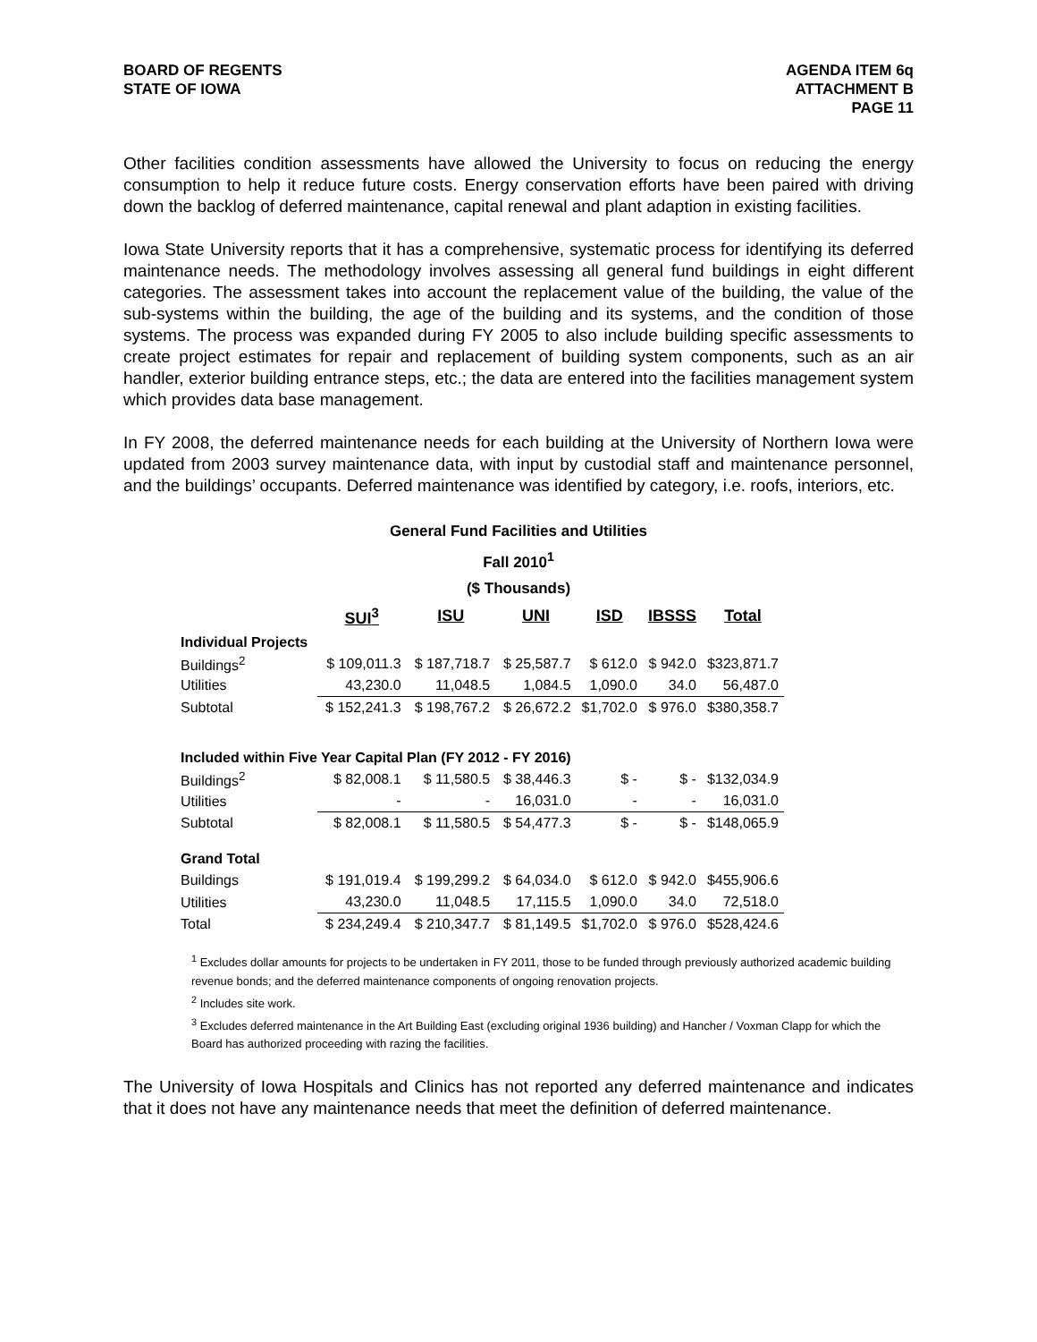BOARD OF REGENTS
STATE OF IOWA
AGENDA ITEM 6q
ATTACHMENT B
PAGE 11
Other facilities condition assessments have allowed the University to focus on reducing the energy consumption to help it reduce future costs. Energy conservation efforts have been paired with driving down the backlog of deferred maintenance, capital renewal and plant adaption in existing facilities.
Iowa State University reports that it has a comprehensive, systematic process for identifying its deferred maintenance needs. The methodology involves assessing all general fund buildings in eight different categories. The assessment takes into account the replacement value of the building, the value of the sub-systems within the building, the age of the building and its systems, and the condition of those systems. The process was expanded during FY 2005 to also include building specific assessments to create project estimates for repair and replacement of building system components, such as an air handler, exterior building entrance steps, etc.; the data are entered into the facilities management system which provides data base management.
In FY 2008, the deferred maintenance needs for each building at the University of Northern Iowa were updated from 2003 survey maintenance data, with input by custodial staff and maintenance personnel, and the buildings’ occupants. Deferred maintenance was identified by category, i.e. roofs, interiors, etc.
General Fund Facilities and Utilities
Fall 2010<sup>1</sup>
($ Thousands)
| | SUI<sup>3</sup> | ISU | UNI | ISD | IBSSS | Total |
| Individual Projects | | | | | | |
| Buildings<sup>2</sup> | $ 109,011.3 | $ 187,718.7 | $ 25,587.7 | $ 612.0 | $ 942.0 | $323,871.7 |
| Utilities | 43,230.0 | 11,048.5 | 1,084.5 | 1,090.0 | 34.0 | 56,487.0 |
| Subtotal | $ 152,241.3 | $ 198,767.2 | $ 26,672.2 | $1,702.0 | $ 976.0 | $380,358.7 |
| Included within Five Year Capital Plan (FY 2012 - FY 2016) | | | | | | |
| Buildings<sup>2</sup> | $ 82,008.1 | $ 11,580.5 | $ 38,446.3 | $ - | $ - | $132,034.9 |
| Utilities | - | - | 16,031.0 | - | - | 16,031.0 |
| Subtotal | $ 82,008.1 | $ 11,580.5 | $ 54,477.3 | $ - | $ - | $148,065.9 |
| Grand Total | | | | | | |
| Buildings | $ 191,019.4 | $ 199,299.2 | $ 64,034.0 | $ 612.0 | $ 942.0 | $455,906.6 |
| Utilities | 43,230.0 | 11,048.5 | 17,115.5 | 1,090.0 | 34.0 | 72,518.0 |
| Total | $ 234,249.4 | $ 210,347.7 | $ 81,149.5 | $1,702.0 | $ 976.0 | $528,424.6 |
<sup>1</sup> Excludes dollar amounts for projects to be undertaken in FY 2011, those to be funded through previously authorized academic building revenue bonds; and the deferred maintenance components of ongoing renovation projects.
<sup>2</sup> Includes site work.
<sup>3</sup> Excludes deferred maintenance in the Art Building East (excluding original 1936 building) and Hancher / Voxman Clapp for which the Board has authorized proceeding with razing the facilities.
The University of Iowa Hospitals and Clinics has not reported any deferred maintenance and indicates that it does not have any maintenance needs that meet the definition of deferred maintenance.